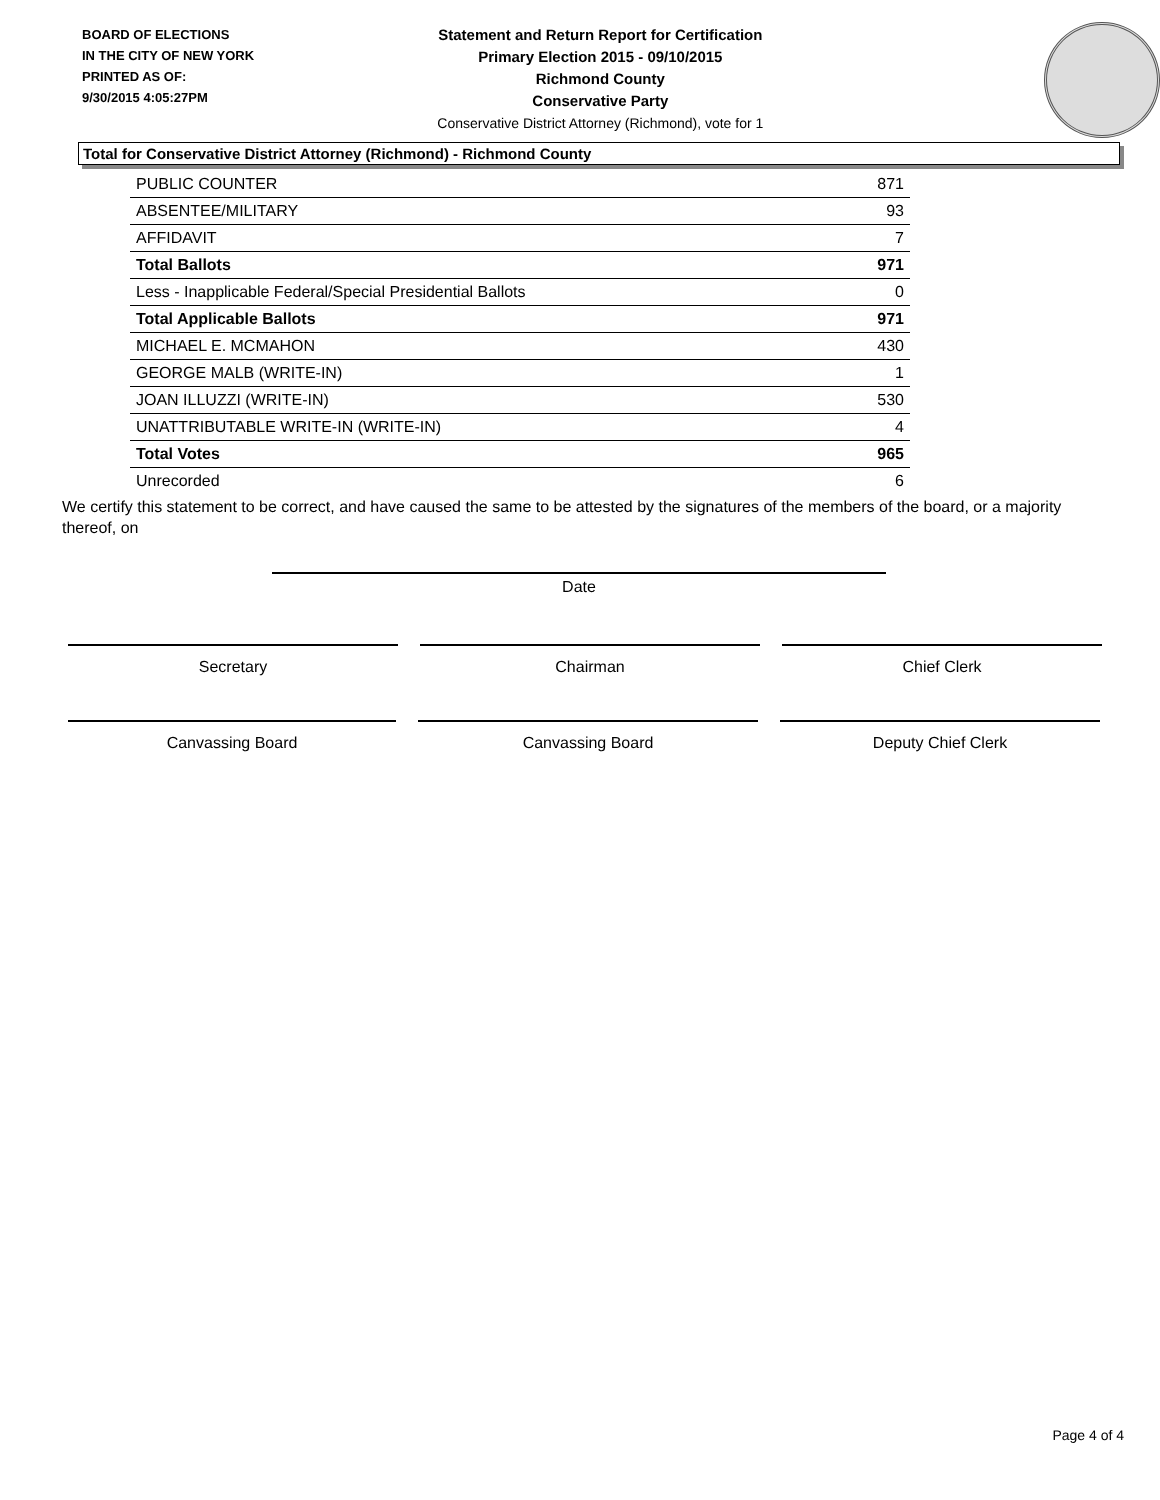BOARD OF ELECTIONS
IN THE CITY OF NEW YORK
PRINTED AS OF:
9/30/2015 4:05:27PM
Statement and Return Report for Certification
Primary Election 2015 - 09/10/2015
Richmond County
Conservative Party
Conservative District Attorney (Richmond), vote for 1
Total for Conservative District Attorney (Richmond) - Richmond County
| PUBLIC COUNTER | 871 |
| ABSENTEE/MILITARY | 93 |
| AFFIDAVIT | 7 |
| Total Ballots | 971 |
| Less - Inapplicable Federal/Special Presidential Ballots | 0 |
| Total Applicable Ballots | 971 |
| MICHAEL E. MCMAHON | 430 |
| GEORGE MALB (WRITE-IN) | 1 |
| JOAN ILLUZZI (WRITE-IN) | 530 |
| UNATTRIBUTABLE WRITE-IN (WRITE-IN) | 4 |
| Total Votes | 965 |
| Unrecorded | 6 |
We certify this statement to be correct, and have caused the same to be attested by the signatures of the members of the board, or a majority thereof, on
Date
Secretary Chairman Chief Clerk
Canvassing Board Canvassing Board Deputy Chief Clerk
Page 4 of 4